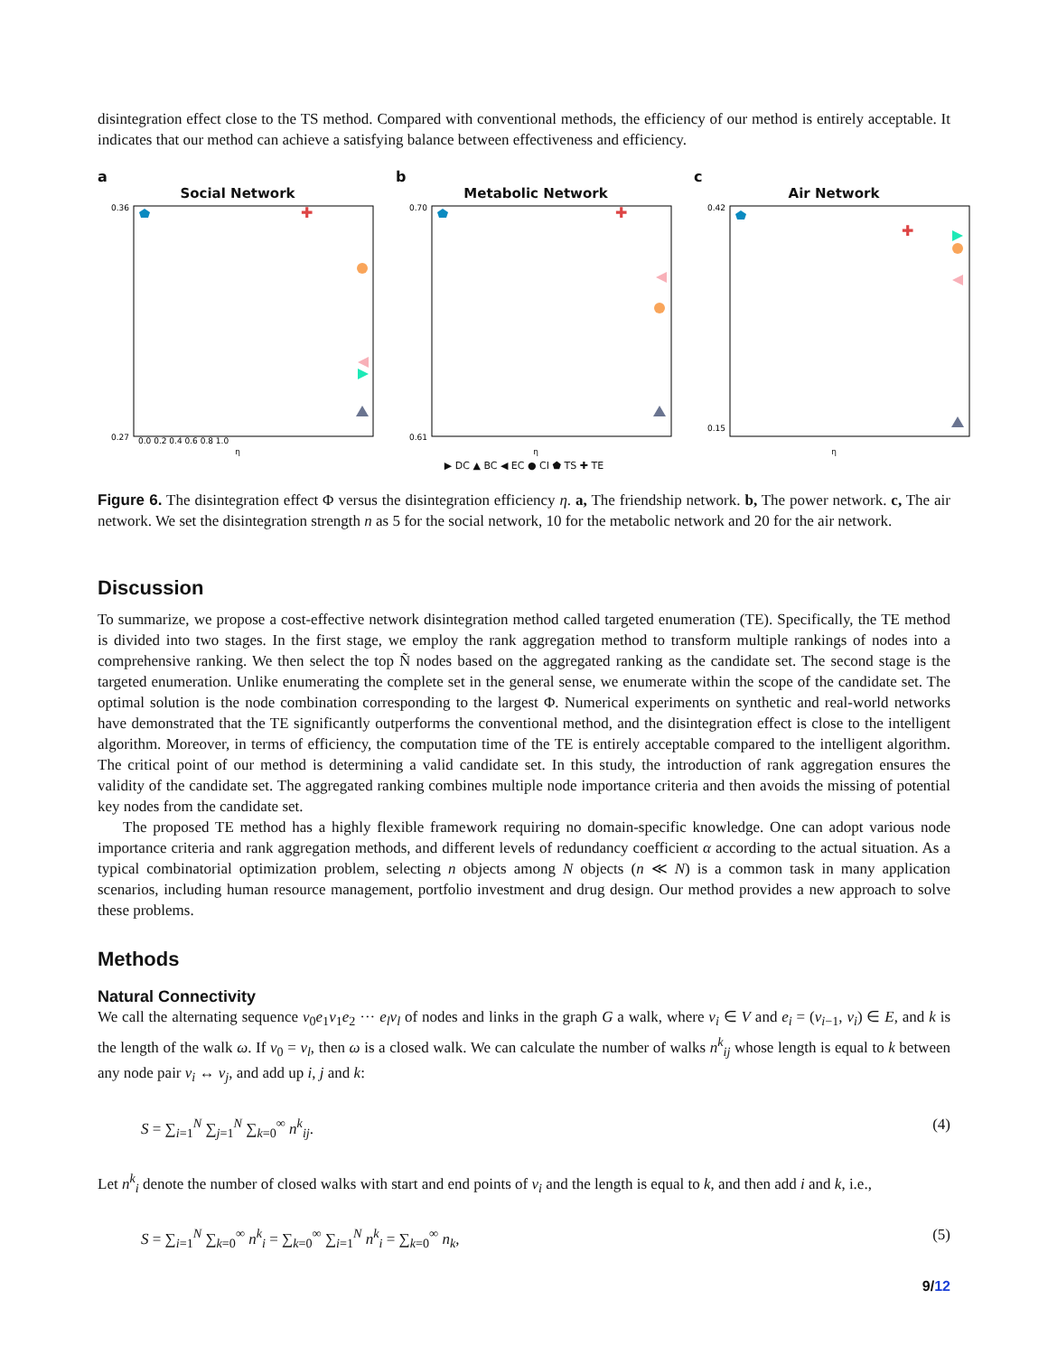disintegration effect close to the TS method. Compared with conventional methods, the efficiency of our method is entirely acceptable. It indicates that our method can achieve a satisfying balance between effectiveness and efficiency.
a
Social Network
✚
0.36
0.27
0.0 0.2 0.4 0.6 0.8 1.0
η
b
Metabolic Network
✚
0.70
0.61
η
c
Air Network
✚
0.42
0.15
η
▶ DC ▲ BC ◀ EC ● CI ⬟ TS ✚ TE
Figure 6. The disintegration effect Φ versus the disintegration efficiency η. a, The friendship network. b, The power network. c, The air network. We set the disintegration strength n as 5 for the social network, 10 for the metabolic network and 20 for the air network.
Discussion
To summarize, we propose a cost-effective network disintegration method called targeted enumeration (TE). Specifically, the TE method is divided into two stages. In the first stage, we employ the rank aggregation method to transform multiple rankings of nodes into a comprehensive ranking. We then select the top Ñ nodes based on the aggregated ranking as the candidate set. The second stage is the targeted enumeration. Unlike enumerating the complete set in the general sense, we enumerate within the scope of the candidate set. The optimal solution is the node combination corresponding to the largest Φ. Numerical experiments on synthetic and real-world networks have demonstrated that the TE significantly outperforms the conventional method, and the disintegration effect is close to the intelligent algorithm. Moreover, in terms of efficiency, the computation time of the TE is entirely acceptable compared to the intelligent algorithm. The critical point of our method is determining a valid candidate set. In this study, the introduction of rank aggregation ensures the validity of the candidate set. The aggregated ranking combines multiple node importance criteria and then avoids the missing of potential key nodes from the candidate set.
The proposed TE method has a highly flexible framework requiring no domain-specific knowledge. One can adopt various node importance criteria and rank aggregation methods, and different levels of redundancy coefficient α according to the actual situation. As a typical combinatorial optimization problem, selecting n objects among N objects (n ≪ N) is a common task in many application scenarios, including human resource management, portfolio investment and drug design. Our method provides a new approach to solve these problems.
Methods
Natural Connectivity
We call the alternating sequence v<sub>0</sub>e<sub>1</sub>v<sub>1</sub>e<sub>2</sub> ··· e<sub>l</sub>v<sub>l</sub> of nodes and links in the graph G a walk, where v<sub>i</sub> ∈ V and e<sub>i</sub> = (v<sub>i−1</sub>, v<sub>i</sub>) ∈ E, and k is the length of the walk ω. If v<sub>0</sub> = v<sub>l</sub>, then ω is a closed walk. We can calculate the number of walks n<sup>k</sup><sub>ij</sub> whose length is equal to k between any node pair v<sub>i</sub> ↔ v<sub>j</sub>, and add up i, j and k:
S = ∑<sub>i=1</sub><sup>N</sup> ∑<sub>j=1</sub><sup>N</sup> ∑<sub>k=0</sub><sup>∞</sup> n<sup>k</sup><sub>ij</sub>. (4)
Let n<sup>k</sup><sub>i</sub> denote the number of closed walks with start and end points of v<sub>i</sub> and the length is equal to k, and then add i and k, i.e.,
S = ∑<sub>i=1</sub><sup>N</sup> ∑<sub>k=0</sub><sup>∞</sup> n<sup>k</sup><sub>i</sub> = ∑<sub>k=0</sub><sup>∞</sup> ∑<sub>i=1</sub><sup>N</sup> n<sup>k</sup><sub>i</sub> = ∑<sub>k=0</sub><sup>∞</sup> n<sub>k</sub>, (5)
9/12